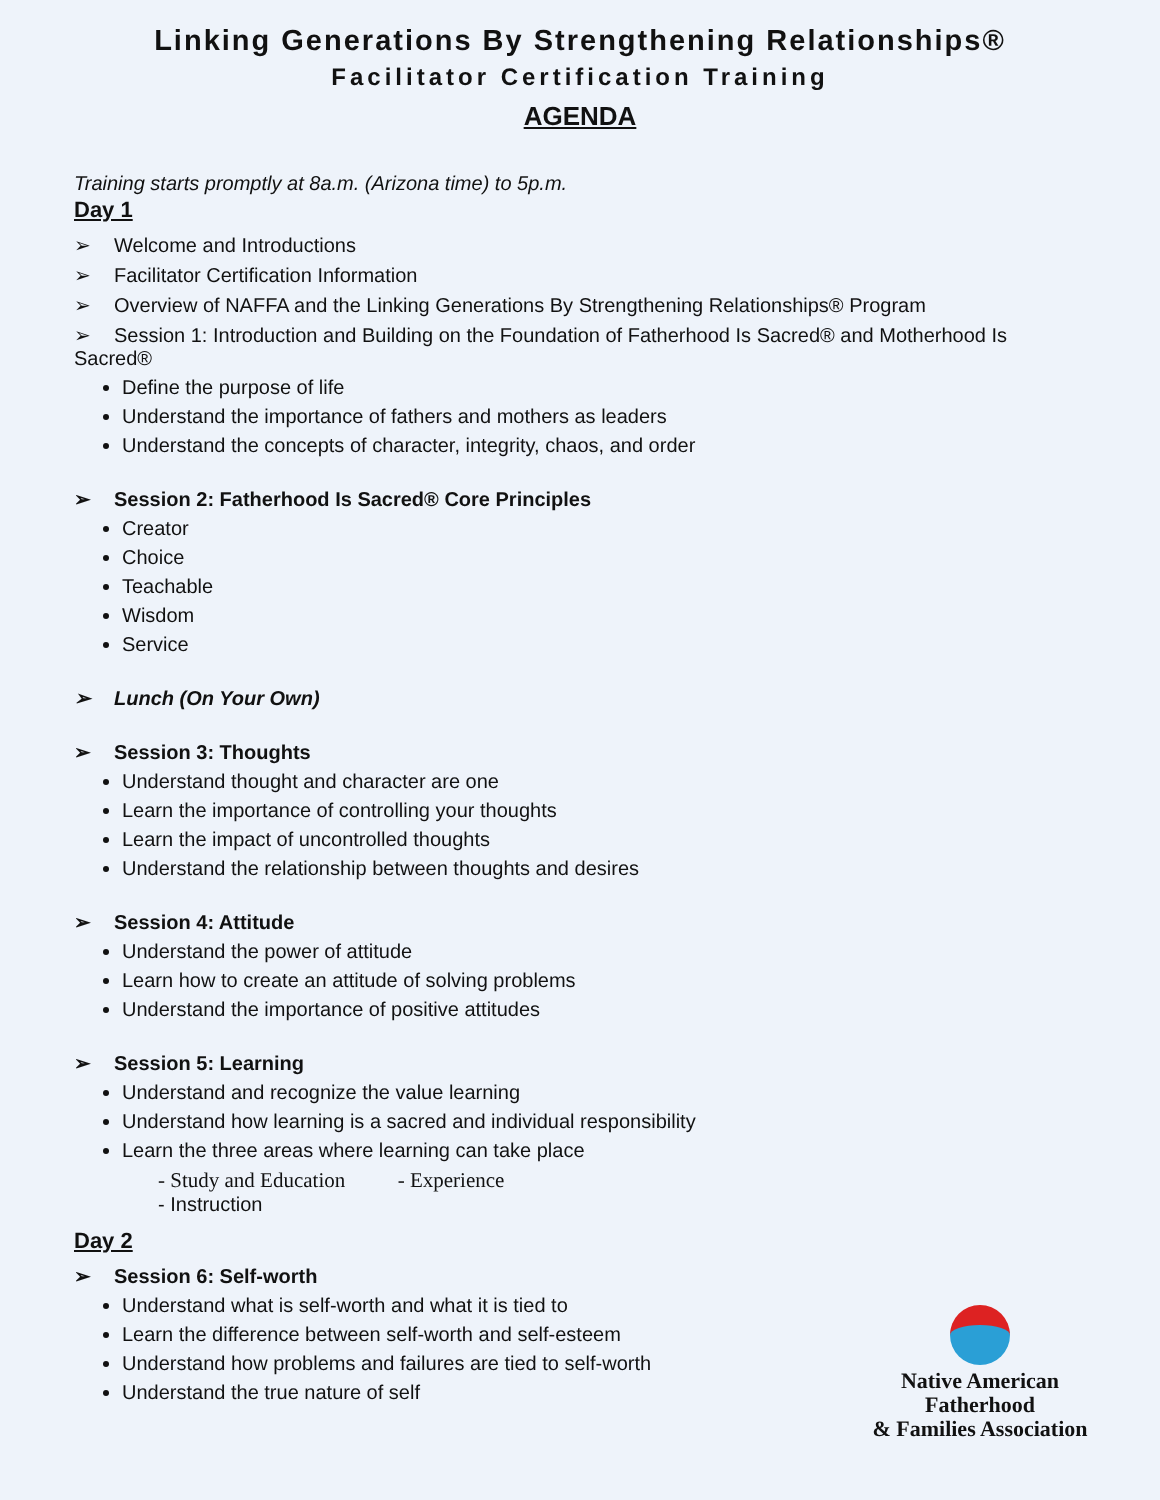Linking Generations By Strengthening Relationships®
Facilitator Certification Training
AGENDA
Training starts promptly at 8a.m. (Arizona time) to 5p.m.
Day 1
➢ Welcome and Introductions
➢ Facilitator Certification Information
➢ Overview of NAFFA and the Linking Generations By Strengthening Relationships® Program
➢ Session 1: Introduction and Building on the Foundation of Fatherhood Is Sacred® and Motherhood Is Sacred®
Define the purpose of life
Understand the importance of fathers and mothers as leaders
Understand the concepts of character, integrity, chaos, and order
➢ Session 2: Fatherhood Is Sacred® Core Principles
Creator
Choice
Teachable
Wisdom
Service
➢ Lunch (On Your Own)
➢ Session 3: Thoughts
Understand thought and character are one
Learn the importance of controlling your thoughts
Learn the impact of uncontrolled thoughts
Understand the relationship between thoughts and desires
➢ Session 4: Attitude
Understand the power of attitude
Learn how to create an attitude of solving problems
Understand the importance of positive attitudes
➢ Session 5: Learning
Understand and recognize the value learning
Understand how learning is a sacred and individual responsibility
Learn the three areas where learning can take place
- Study and Education - Experience
- Instruction
Day 2
➢ Session 6: Self-worth
Understand what is self-worth and what it is tied to
Learn the difference between self-worth and self-esteem
Understand how problems and failures are tied to self-worth
Understand the true nature of self
Native American Fatherhood
& Families Association